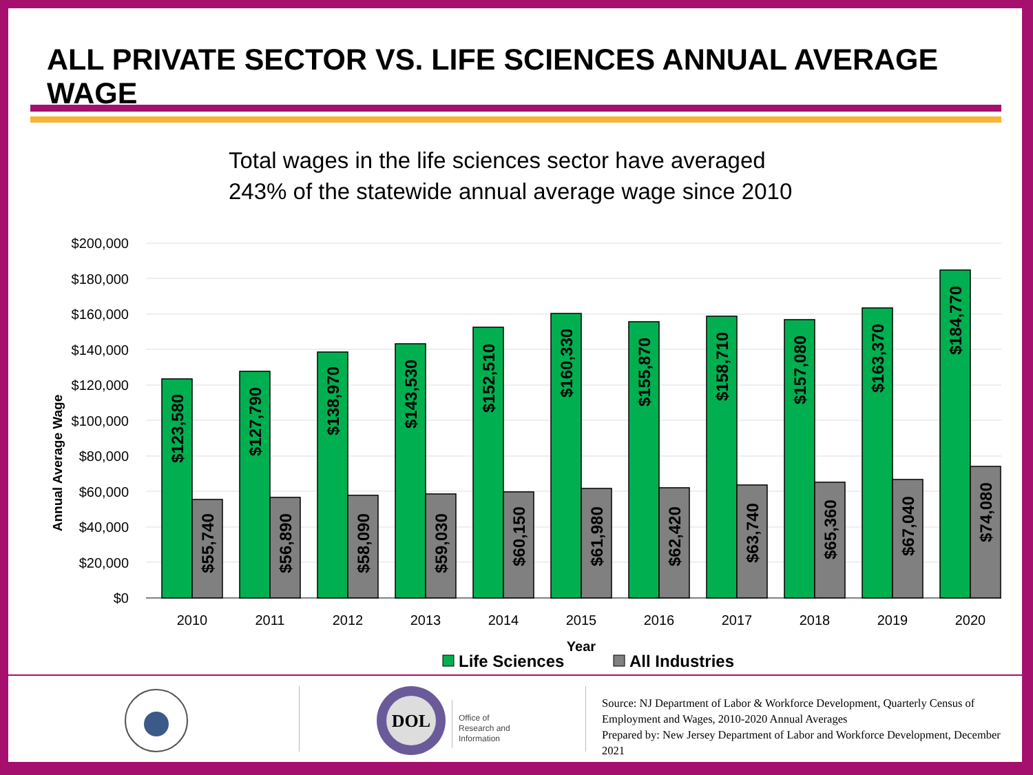ALL PRIVATE SECTOR VS. LIFE SCIENCES ANNUAL AVERAGE WAGE
Total wages in the life sciences sector have averaged
243% of the statewide annual average wage since 2010
$200,000
$180,000
$160,000
$140,000
$120,000
$100,000
$80,000
$60,000
$40,000
$20,000
$0
Annual Average Wage
$123,580
$55,740
$127,790
$56,890
$138,970
$58,090
$143,530
$59,030
$152,510
$60,150
$160,330
$61,980
$155,870
$62,420
$158,710
$63,740
$157,080
$65,360
$163,370
$67,040
$184,770
$74,080
2010
2011
2012
2013
2014
2015
2016
2017
2018
2019
2020
Year
Life Sciences
All Industries
DOL
Office of
Research and
Information
Source: NJ Department of Labor & Workforce Development, Quarterly Census of Employment and Wages, 2010-2020 Annual Averages
Prepared by: New Jersey Department of Labor and Workforce Development, December 2021